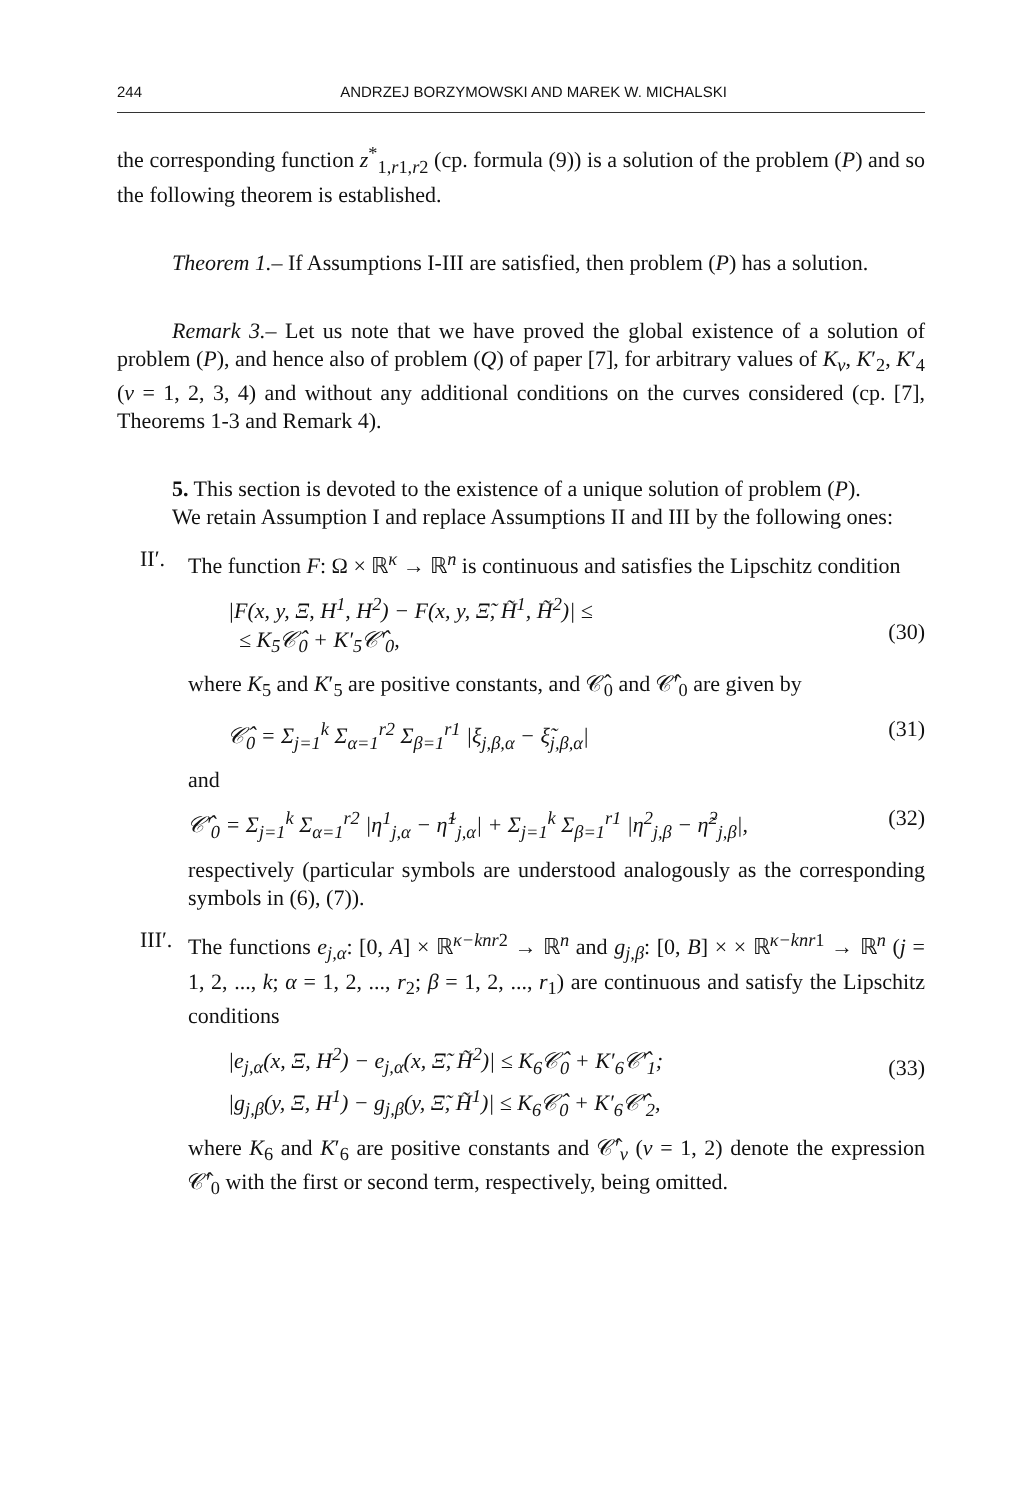244 ANDRZEJ BORZYMOWSKI AND MAREK W. MICHALSKI
the corresponding function z<sup>*</sup><sub>1,r1,r2</sub> (cp. formula (9)) is a solution of the problem (P) and so the following theorem is established.
Theorem 1.– If Assumptions I-III are satisfied, then problem (P) has a solution.
Remark 3.– Let us note that we have proved the global existence of a solution of problem (P), and hence also of problem (Q) of paper [7], for arbitrary values of K<sub>ν</sub>, K′<sub>2</sub>, K′<sub>4</sub> (ν = 1, 2, 3, 4) and without any additional conditions on the curves considered (cp. [7], Theorems 1-3 and Remark 4).
5. This section is devoted to the existence of a unique solution of problem (P).
We retain Assumption I and replace Assumptions II and III by the following ones:
II′.
The function F: Ω × ℝ<sup>κ</sup> → ℝ<sup>n</sup> is continuous and satisfies the Lipschitz condition
|F(x, y, Ξ, H<sup>1</sup>, H<sup>2</sup>) − F(x, y, Ξ̃, H̃<sup>1</sup>, H̃<sup>2</sup>)| ≤
≤ K<sub>5</sub>𝒞̂<sub>0</sub> + K′<sub>5</sub>𝒞̂′<sub>0</sub>,
(30)
where K<sub>5</sub> and K′<sub>5</sub> are positive constants, and 𝒞̂<sub>0</sub> and 𝒞̂′<sub>0</sub> are given by
𝒞̂<sub>0</sub> = Σ<sub>j=1</sub><sup>k</sup> Σ<sub>α=1</sub><sup>r2</sup> Σ<sub>β=1</sub><sup>r1</sup> |ξ<sub>j,β,α</sub> − ξ̃<sub>j,β,α</sub>| (31)
and
𝒞̂′<sub>0</sub> = Σ<sub>j=1</sub><sup>k</sup> Σ<sub>α=1</sub><sup>r2</sup> |η<sup>1</sup><sub>j,α</sub> − η̃<sup>1</sup><sub>j,α</sub>| + Σ<sub>j=1</sub><sup>k</sup> Σ<sub>β=1</sub><sup>r1</sup> |η<sup>2</sup><sub>j,β</sub> − η̃<sup>2</sup><sub>j,β</sub>|, (32)
respectively (particular symbols are understood analogously as the corresponding symbols in (6), (7)).
III′.
The functions e<sub>j,α</sub>: [0, A] × ℝ<sup>κ−knr2</sup> → ℝ<sup>n</sup> and g<sub>j,β</sub>: [0, B] × × ℝ<sup>κ−knr1</sup> → ℝ<sup>n</sup> (j = 1, 2, ..., k; α = 1, 2, ..., r<sub>2</sub>; β = 1, 2, ..., r<sub>1</sub>) are continuous and satisfy the Lipschitz conditions
|e<sub>j,α</sub>(x, Ξ, H<sup>2</sup>) − e<sub>j,α</sub>(x, Ξ̃, H̃<sup>2</sup>)| ≤ K<sub>6</sub>𝒞̂<sub>0</sub> + K′<sub>6</sub>𝒞̂′<sub>1</sub>;
|g<sub>j,β</sub>(y, Ξ, H<sup>1</sup>) − g<sub>j,β</sub>(y, Ξ̃, H̃<sup>1</sup>)| ≤ K<sub>6</sub>𝒞̂<sub>0</sub> + K′<sub>6</sub>𝒞̂′<sub>2</sub>, (33)
where K<sub>6</sub> and K′<sub>6</sub> are positive constants and 𝒞̂′<sub>ν</sub> (ν = 1, 2) denote the expression 𝒞̂′<sub>0</sub> with the first or second term, respectively, being omitted.